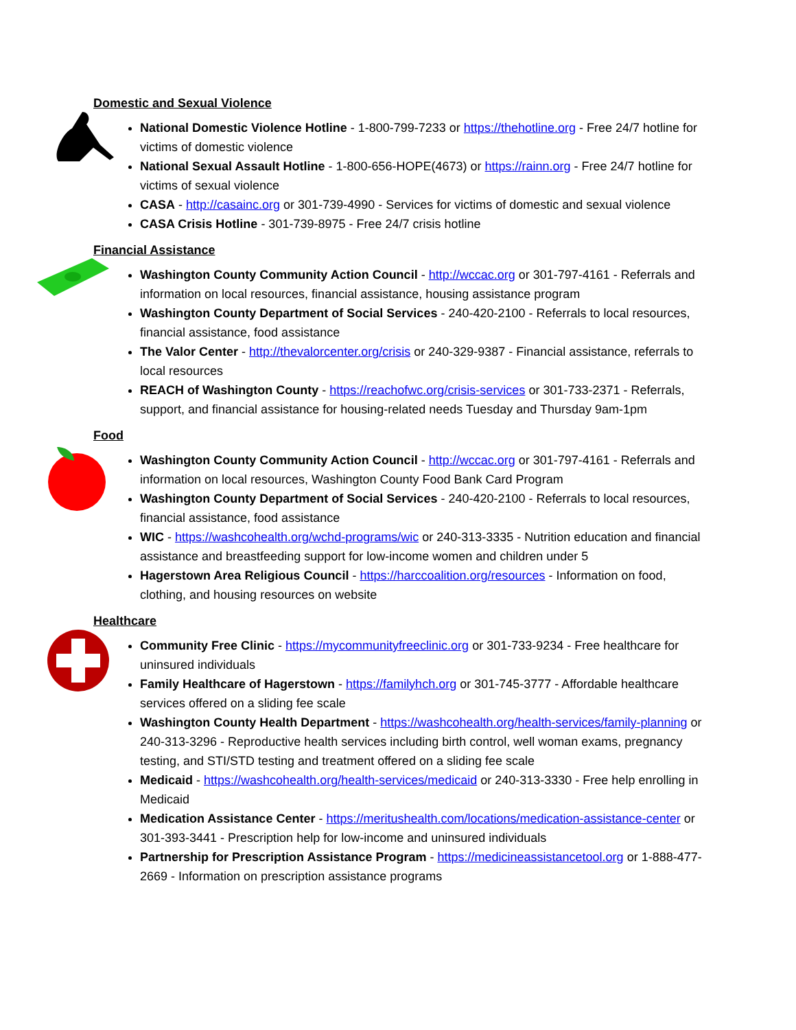Domestic and Sexual Violence
National Domestic Violence Hotline - 1-800-799-7233 or https://thehotline.org - Free 24/7 hotline for victims of domestic violence
National Sexual Assault Hotline - 1-800-656-HOPE(4673) or https://rainn.org - Free 24/7 hotline for victims of sexual violence
CASA - http://casainc.org or 301-739-4990 - Services for victims of domestic and sexual violence
CASA Crisis Hotline - 301-739-8975 - Free 24/7 crisis hotline
Financial Assistance
Washington County Community Action Council - http://wccac.org or 301-797-4161 - Referrals and information on local resources, financial assistance, housing assistance program
Washington County Department of Social Services - 240-420-2100 - Referrals to local resources, financial assistance, food assistance
The Valor Center - http://thevalorcenter.org/crisis or 240-329-9387 - Financial assistance, referrals to local resources
REACH of Washington County - https://reachofwc.org/crisis-services or 301-733-2371 - Referrals, support, and financial assistance for housing-related needs Tuesday and Thursday 9am-1pm
Food
Washington County Community Action Council - http://wccac.org or 301-797-4161 - Referrals and information on local resources, Washington County Food Bank Card Program
Washington County Department of Social Services - 240-420-2100 - Referrals to local resources, financial assistance, food assistance
WIC - https://washcohealth.org/wchd-programs/wic or 240-313-3335 - Nutrition education and financial assistance and breastfeeding support for low-income women and children under 5
Hagerstown Area Religious Council - https://harccoalition.org/resources - Information on food, clothing, and housing resources on website
Healthcare
Community Free Clinic - https://mycommunityfreeclinic.org or 301-733-9234 - Free healthcare for uninsured individuals
Family Healthcare of Hagerstown - https://familyhch.org or 301-745-3777 - Affordable healthcare services offered on a sliding fee scale
Washington County Health Department - https://washcohealth.org/health-services/family-planning or 240-313-3296 - Reproductive health services including birth control, well woman exams, pregnancy testing, and STI/STD testing and treatment offered on a sliding fee scale
Medicaid - https://washcohealth.org/health-services/medicaid or 240-313-3330 - Free help enrolling in Medicaid
Medication Assistance Center - https://meritushealth.com/locations/medication-assistance-center or 301-393-3441 - Prescription help for low-income and uninsured individuals
Partnership for Prescription Assistance Program - https://medicineassistancetool.org or 1-888-477-2669 - Information on prescription assistance programs